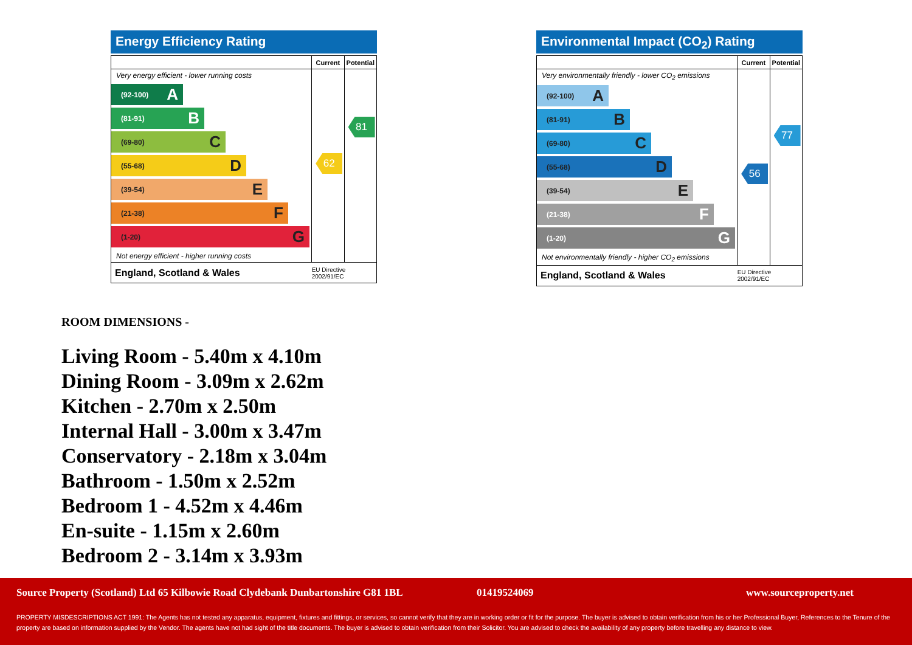Energy Efficiency Rating
| | Current | Potential |
| --- | --- | --- |
| Very energy efficient - lower running costs (92-100) A (81-91) B (69-80) C (55-68) D (39-54) E (21-38) F (1-20) G Not energy efficient - higher running costs | 62 | 81 |
| England, Scotland & Wales | EU Directive 2002/91/EC | |
Environmental Impact (CO<sub>2</sub>) Rating
| | Current | Potential |
| --- | --- | --- |
| Very environmentally friendly - lower CO<sub>2</sub> emissions (92-100) A (81-91) B (69-80) C (55-68) D (39-54) E (21-38) F (1-20) G Not environmentally friendly - higher CO<sub>2</sub> emissions | 56 | 77 |
| England, Scotland & Wales | EU Directive 2002/91/EC | |
ROOM DIMENSIONS -
Living Room - 5.40m x 4.10m
Dining Room - 3.09m x 2.62m
Kitchen - 2.70m x 2.50m
Internal Hall - 3.00m x 3.47m
Conservatory - 2.18m x 3.04m
Bathroom - 1.50m x 2.52m
Bedroom 1 - 4.52m x 4.46m
En-suite - 1.15m x 2.60m
Bedroom 2 - 3.14m x 3.93m
Source Property (Scotland) Ltd 65 Kilbowie Road Clydebank Dunbartonshire G81 1BL 01419524069 www.sourceproperty.net
PROPERTY MISDESCRIPTIONS ACT 1991: The Agents has not tested any apparatus, equipment, fixtures and fittings, or services, so cannot verify that they are in working order or fit for the purpose. The buyer is advised to obtain verification from his or her Professional Buyer, References to the Tenure of the property are based on information supplied by the Vendor. The agents have not had sight of the title documents. The buyer is advised to obtain verification from their Solicitor. You are advised to check the availability of any property before travelling any distance to view.